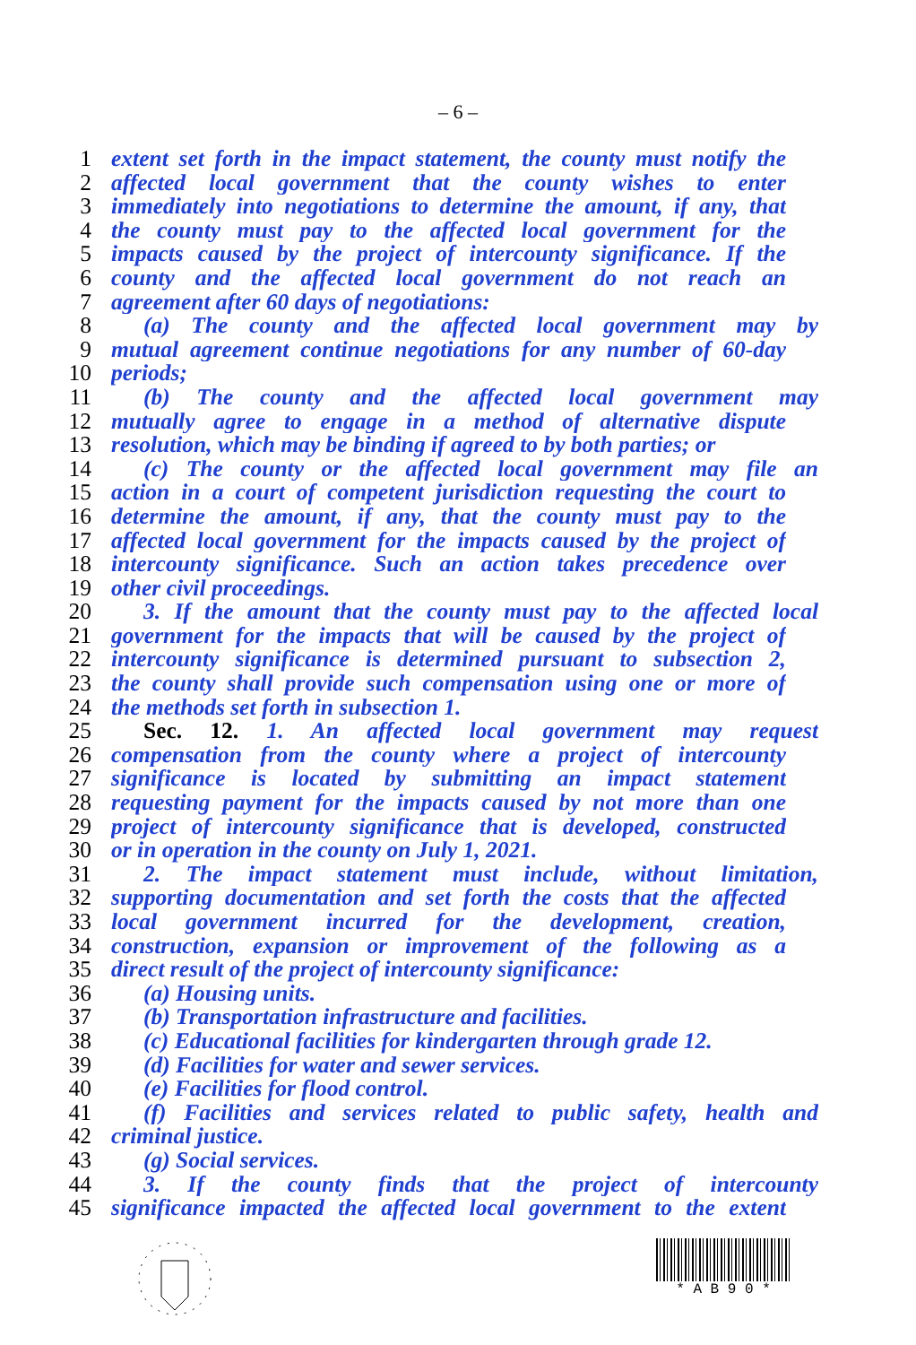– 6 –
1 extent set forth in the impact statement, the county must notify the
2 affected local government that the county wishes to enter
3 immediately into negotiations to determine the amount, if any, that
4 the county must pay to the affected local government for the
5 impacts caused by the project of intercounty significance. If the
6 county and the affected local government do not reach an
7 agreement after 60 days of negotiations:
8 (a) The county and the affected local government may by
9 mutual agreement continue negotiations for any number of 60-day
10 periods;
11 (b) The county and the affected local government may
12 mutually agree to engage in a method of alternative dispute
13 resolution, which may be binding if agreed to by both parties; or
14 (c) The county or the affected local government may file an
15 action in a court of competent jurisdiction requesting the court to
16 determine the amount, if any, that the county must pay to the
17 affected local government for the impacts caused by the project of
18 intercounty significance. Such an action takes precedence over
19 other civil proceedings.
20 3. If the amount that the county must pay to the affected local
21 government for the impacts that will be caused by the project of
22 intercounty significance is determined pursuant to subsection 2,
23 the county shall provide such compensation using one or more of
24 the methods set forth in subsection 1.
25 Sec. 12. 1. An affected local government may request
26 compensation from the county where a project of intercounty
27 significance is located by submitting an impact statement
28 requesting payment for the impacts caused by not more than one
29 project of intercounty significance that is developed, constructed
30 or in operation in the county on July 1, 2021.
31 2. The impact statement must include, without limitation,
32 supporting documentation and set forth the costs that the affected
33 local government incurred for the development, creation,
34 construction, expansion or improvement of the following as a
35 direct result of the project of intercounty significance:
36 (a) Housing units.
37 (b) Transportation infrastructure and facilities.
38 (c) Educational facilities for kindergarten through grade 12.
39 (d) Facilities for water and sewer services.
40 (e) Facilities for flood control.
41 (f) Facilities and services related to public safety, health and
42 criminal justice.
43 (g) Social services.
44 3. If the county finds that the project of intercounty
45 significance impacted the affected local government to the extent
* A B 9 0 *